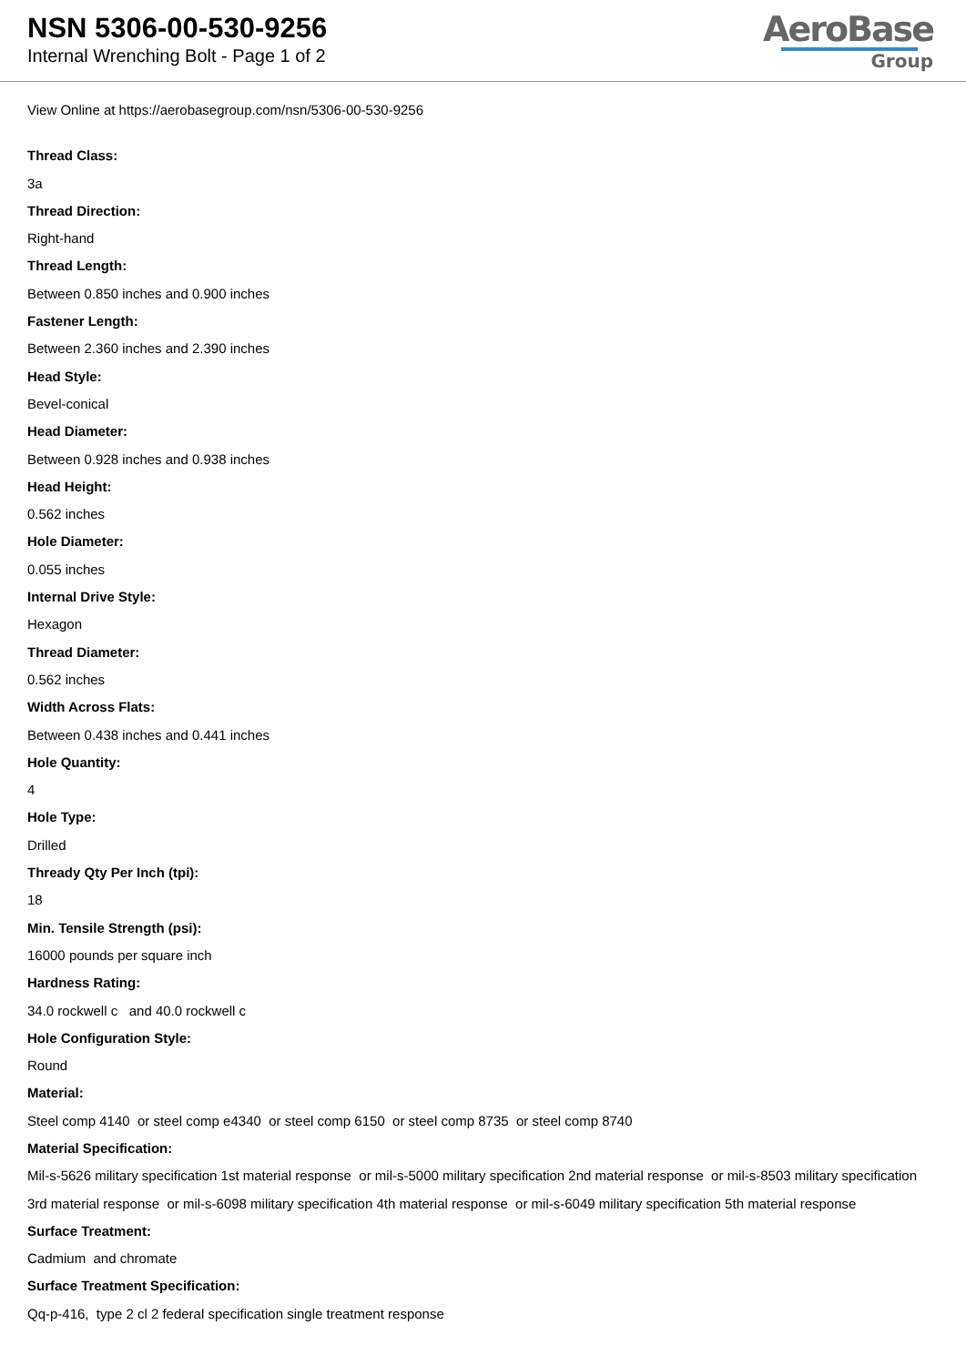NSN 5306-00-530-9256
Internal Wrenching Bolt - Page 1 of 2
AeroBase
Group
View Online at https://aerobasegroup.com/nsn/5306-00-530-9256
Thread Class:
3a
Thread Direction:
Right-hand
Thread Length:
Between 0.850 inches and 0.900 inches
Fastener Length:
Between 2.360 inches and 2.390 inches
Head Style:
Bevel-conical
Head Diameter:
Between 0.928 inches and 0.938 inches
Head Height:
0.562 inches
Hole Diameter:
0.055 inches
Internal Drive Style:
Hexagon
Thread Diameter:
0.562 inches
Width Across Flats:
Between 0.438 inches and 0.441 inches
Hole Quantity:
4
Hole Type:
Drilled
Thready Qty Per Inch (tpi):
18
Min. Tensile Strength (psi):
16000 pounds per square inch
Hardness Rating:
34.0 rockwell c and 40.0 rockwell c
Hole Configuration Style:
Round
Material:
Steel comp 4140 or steel comp e4340 or steel comp 6150 or steel comp 8735 or steel comp 8740
Material Specification:
Mil-s-5626 military specification 1st material response or mil-s-5000 military specification 2nd material response or mil-s-8503 military specification 3rd material response or mil-s-6098 military specification 4th material response or mil-s-6049 military specification 5th material response
Surface Treatment:
Cadmium and chromate
Surface Treatment Specification:
Qq-p-416, type 2 cl 2 federal specification single treatment response